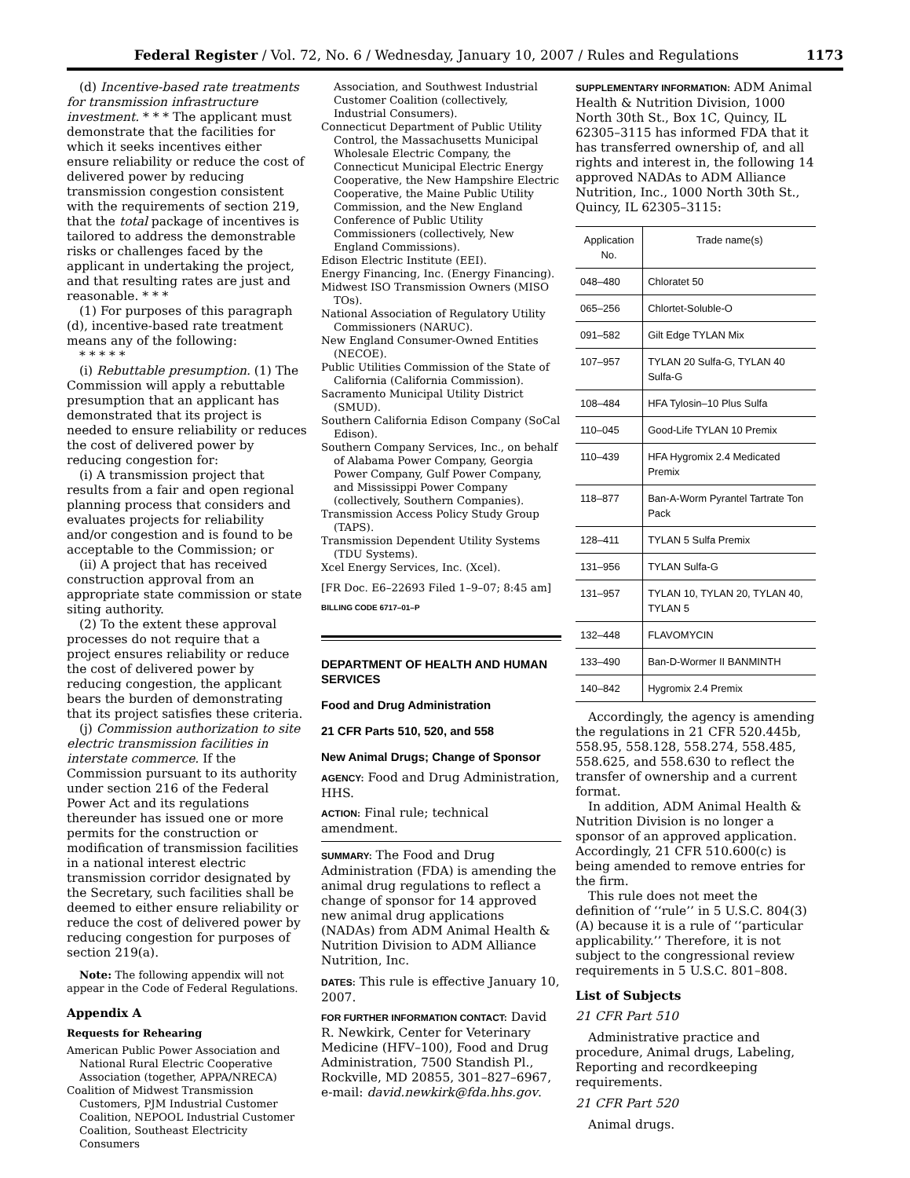Federal Register / Vol. 72, No. 6 / Wednesday, January 10, 2007 / Rules and Regulations 1173
(d) Incentive-based rate treatments for transmission infrastructure investment. * * * The applicant must demonstrate that the facilities for which it seeks incentives either ensure reliability or reduce the cost of delivered power by reducing transmission congestion consistent with the requirements of section 219, that the total package of incentives is tailored to address the demonstrable risks or challenges faced by the applicant in undertaking the project, and that resulting rates are just and reasonable. * * *
(1) For purposes of this paragraph (d), incentive-based rate treatment means any of the following:
* * * * *
(i) Rebuttable presumption. (1) The Commission will apply a rebuttable presumption that an applicant has demonstrated that its project is needed to ensure reliability or reduces the cost of delivered power by reducing congestion for:
(i) A transmission project that results from a fair and open regional planning process that considers and evaluates projects for reliability and/or congestion and is found to be acceptable to the Commission; or
(ii) A project that has received construction approval from an appropriate state commission or state siting authority.
(2) To the extent these approval processes do not require that a project ensures reliability or reduce the cost of delivered power by reducing congestion, the applicant bears the burden of demonstrating that its project satisfies these criteria.
(j) Commission authorization to site electric transmission facilities in interstate commerce. If the Commission pursuant to its authority under section 216 of the Federal Power Act and its regulations thereunder has issued one or more permits for the construction or modification of transmission facilities in a national interest electric transmission corridor designated by the Secretary, such facilities shall be deemed to either ensure reliability or reduce the cost of delivered power by reducing congestion for purposes of section 219(a).
Note: The following appendix will not appear in the Code of Federal Regulations.
Appendix A
Requests for Rehearing
American Public Power Association and National Rural Electric Cooperative Association (together, APPA/NRECA)
Coalition of Midwest Transmission Customers, PJM Industrial Customer Coalition, NEPOOL Industrial Customer Coalition, Southeast Electricity Consumers
Association, and Southwest Industrial Customer Coalition (collectively, Industrial Consumers).
Connecticut Department of Public Utility Control, the Massachusetts Municipal Wholesale Electric Company, the Connecticut Municipal Electric Energy Cooperative, the New Hampshire Electric Cooperative, the Maine Public Utility Commission, and the New England Conference of Public Utility Commissioners (collectively, New England Commissions).
Edison Electric Institute (EEI).
Energy Financing, Inc. (Energy Financing).
Midwest ISO Transmission Owners (MISO TOs).
National Association of Regulatory Utility Commissioners (NARUC).
New England Consumer-Owned Entities (NECOE).
Public Utilities Commission of the State of California (California Commission).
Sacramento Municipal Utility District (SMUD).
Southern California Edison Company (SoCal Edison).
Southern Company Services, Inc., on behalf of Alabama Power Company, Georgia Power Company, Gulf Power Company, and Mississippi Power Company (collectively, Southern Companies).
Transmission Access Policy Study Group (TAPS).
Transmission Dependent Utility Systems (TDU Systems).
Xcel Energy Services, Inc. (Xcel).
[FR Doc. E6–22693 Filed 1–9–07; 8:45 am]
BILLING CODE 6717–01–P
DEPARTMENT OF HEALTH AND HUMAN SERVICES
Food and Drug Administration
21 CFR Parts 510, 520, and 558
New Animal Drugs; Change of Sponsor
AGENCY: Food and Drug Administration, HHS.
ACTION: Final rule; technical amendment.
SUMMARY: The Food and Drug Administration (FDA) is amending the animal drug regulations to reflect a change of sponsor for 14 approved new animal drug applications (NADAs) from ADM Animal Health & Nutrition Division to ADM Alliance Nutrition, Inc.
DATES: This rule is effective January 10, 2007.
FOR FURTHER INFORMATION CONTACT: David R. Newkirk, Center for Veterinary Medicine (HFV–100), Food and Drug Administration, 7500 Standish Pl., Rockville, MD 20855, 301–827–6967, e-mail: david.newkirk@fda.hhs.gov.
SUPPLEMENTARY INFORMATION: ADM Animal Health & Nutrition Division, 1000 North 30th St., Box 1C, Quincy, IL 62305–3115 has informed FDA that it has transferred ownership of, and all rights and interest in, the following 14 approved NADAs to ADM Alliance Nutrition, Inc., 1000 North 30th St., Quincy, IL 62305–3115:
| Application No. | Trade name(s) |
| --- | --- |
| 048–480 | Chloratet 50 |
| 065–256 | Chlortet-Soluble-O |
| 091–582 | Gilt Edge TYLAN Mix |
| 107–957 | TYLAN 20 Sulfa-G, TYLAN 40 Sulfa-G |
| 108–484 | HFA Tylosin–10 Plus Sulfa |
| 110–045 | Good-Life TYLAN 10 Premix |
| 110–439 | HFA Hygromix 2.4 Medicated Premix |
| 118–877 | Ban-A-Worm Pyrantel Tartrate Ton Pack |
| 128–411 | TYLAN 5 Sulfa Premix |
| 131–956 | TYLAN Sulfa-G |
| 131–957 | TYLAN 10, TYLAN 20, TYLAN 40, TYLAN 5 |
| 132–448 | FLAVOMYCIN |
| 133–490 | Ban-D-Wormer II BANMINTH |
| 140–842 | Hygromix 2.4 Premix |
Accordingly, the agency is amending the regulations in 21 CFR 520.445b, 558.95, 558.128, 558.274, 558.485, 558.625, and 558.630 to reflect the transfer of ownership and a current format.
In addition, ADM Animal Health & Nutrition Division is no longer a sponsor of an approved application. Accordingly, 21 CFR 510.600(c) is being amended to remove entries for the firm.
This rule does not meet the definition of ‘‘rule’’ in 5 U.S.C. 804(3)(A) because it is a rule of ‘‘particular applicability.’’ Therefore, it is not subject to the congressional review requirements in 5 U.S.C. 801–808.
List of Subjects
21 CFR Part 510
Administrative practice and procedure, Animal drugs, Labeling, Reporting and recordkeeping requirements.
21 CFR Part 520
Animal drugs.